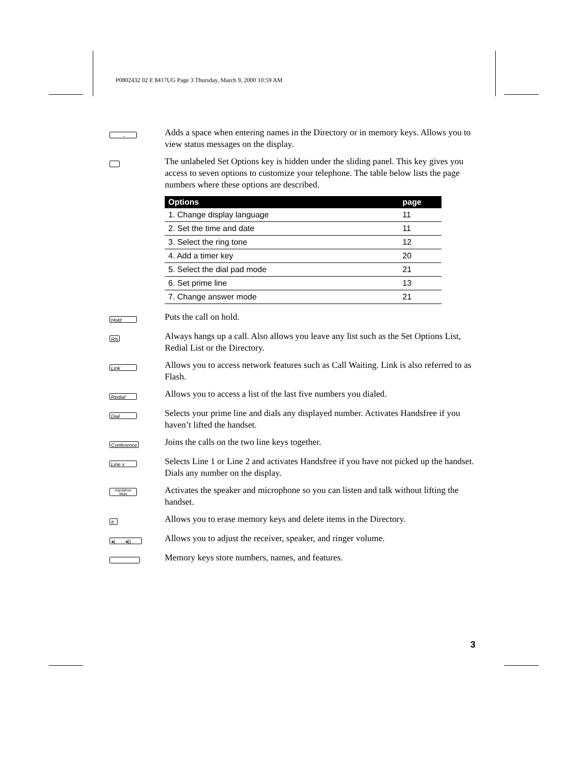P0802432 02 E 8417UG Page 3 Thursday, March 9, 2000 10:59 AM
→
Adds a space when entering names in the Directory or in memory keys. Allows you to view status messages on the display.
The unlabeled Set Options key is hidden under the sliding panel. This key gives you access to seven options to customize your telephone. The table below lists the page numbers where these options are described.
| Options | page |
| --- | --- |
| 1. Change display language | 11 |
| 2. Set the time and date | 11 |
| 3. Select the ring tone | 12 |
| 4. Add a timer key | 20 |
| 5. Select the dial pad mode | 21 |
| 6. Set prime line | 13 |
| 7. Change answer mode | 21 |
Hold
Puts the call on hold.
Rls
Always hangs up a call. Also allows you leave any list such as the Set Options List, Redial List or the Directory.
Link
Allows you to access network features such as Call Waiting. Link is also referred to as Flash.
Redial
Allows you to access a list of the last five numbers you dialed.
Dial
Selects your prime line and dials any displayed number. Activates Handsfree if you haven’t lifted the handset.
Conference
Joins the calls on the two line keys together.
Line x
Selects Line 1 or Line 2 and activates Handsfree if you have not picked up the handset. Dials any number on the display.
Handsfree
Mute
Activates the speaker and microphone so you can listen and talk without lifting the handset.
#
Allows you to erase memory keys and delete items in the Directory.
◂) ◂))
Allows you to adjust the receiver, speaker, and ringer volume.
Memory keys store numbers, names, and features.
3